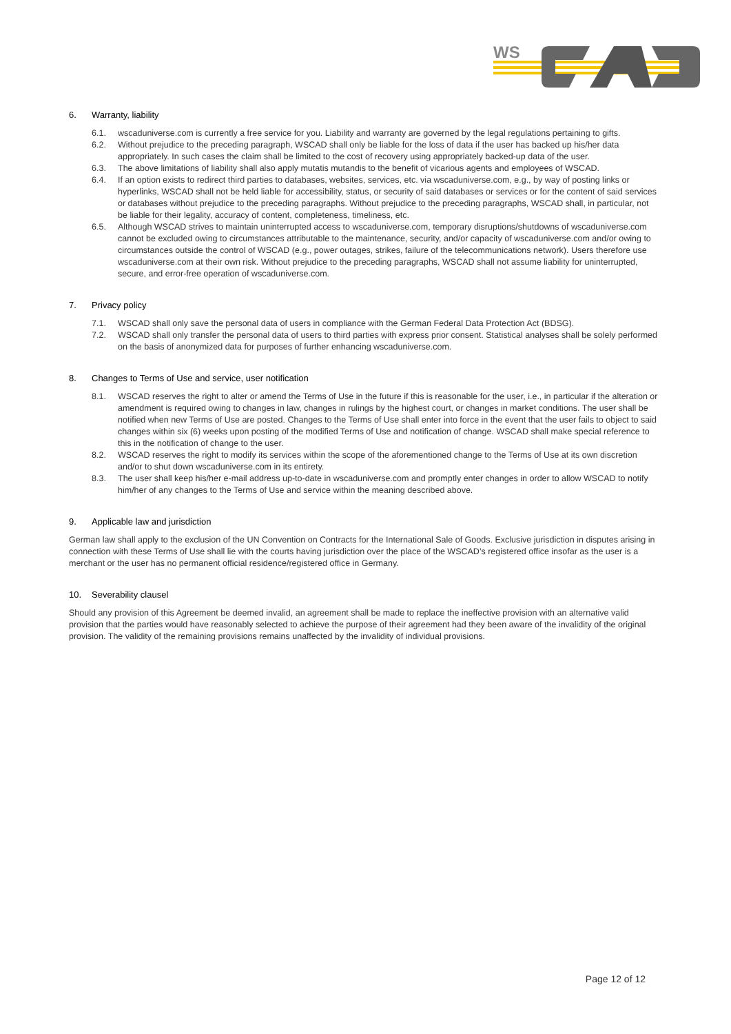WS
6. Warranty, liability
6.1. wscaduniverse.com is currently a free service for you. Liability and warranty are governed by the legal regulations pertaining to gifts.
6.2. Without prejudice to the preceding paragraph, WSCAD shall only be liable for the loss of data if the user has backed up his/her data appropriately. In such cases the claim shall be limited to the cost of recovery using appropriately backed-up data of the user.
6.3. The above limitations of liability shall also apply mutatis mutandis to the benefit of vicarious agents and employees of WSCAD.
6.4. If an option exists to redirect third parties to databases, websites, services, etc. via wscaduniverse.com, e.g., by way of posting links or hyperlinks, WSCAD shall not be held liable for accessibility, status, or security of said databases or services or for the content of said services or databases without prejudice to the preceding paragraphs. Without prejudice to the preceding paragraphs, WSCAD shall, in particular, not be liable for their legality, accuracy of content, completeness, timeliness, etc.
6.5. Although WSCAD strives to maintain uninterrupted access to wscaduniverse.com, temporary disruptions/shutdowns of wscaduniverse.com cannot be excluded owing to circumstances attributable to the maintenance, security, and/or capacity of wscaduniverse.com and/or owing to circumstances outside the control of WSCAD (e.g., power outages, strikes, failure of the telecommunications network). Users therefore use wscaduniverse.com at their own risk. Without prejudice to the preceding paragraphs, WSCAD shall not assume liability for uninterrupted, secure, and error-free operation of wscaduniverse.com.
7. Privacy policy
7.1. WSCAD shall only save the personal data of users in compliance with the German Federal Data Protection Act (BDSG).
7.2. WSCAD shall only transfer the personal data of users to third parties with express prior consent. Statistical analyses shall be solely performed on the basis of anonymized data for purposes of further enhancing wscaduniverse.com.
8. Changes to Terms of Use and service, user notification
8.1. WSCAD reserves the right to alter or amend the Terms of Use in the future if this is reasonable for the user, i.e., in particular if the alteration or amendment is required owing to changes in law, changes in rulings by the highest court, or changes in market conditions. The user shall be notified when new Terms of Use are posted. Changes to the Terms of Use shall enter into force in the event that the user fails to object to said changes within six (6) weeks upon posting of the modified Terms of Use and notification of change. WSCAD shall make special reference to this in the notification of change to the user.
8.2. WSCAD reserves the right to modify its services within the scope of the aforementioned change to the Terms of Use at its own discretion and/or to shut down wscaduniverse.com in its entirety.
8.3. The user shall keep his/her e-mail address up-to-date in wscaduniverse.com and promptly enter changes in order to allow WSCAD to notify him/her of any changes to the Terms of Use and service within the meaning described above.
9. Applicable law and jurisdiction
German law shall apply to the exclusion of the UN Convention on Contracts for the International Sale of Goods. Exclusive jurisdiction in disputes arising in connection with these Terms of Use shall lie with the courts having jurisdiction over the place of the WSCAD’s registered office insofar as the user is a merchant or the user has no permanent official residence/registered office in Germany.
10. Severability clausel
Should any provision of this Agreement be deemed invalid, an agreement shall be made to replace the ineffective provision with an alternative valid provision that the parties would have reasonably selected to achieve the purpose of their agreement had they been aware of the invalidity of the original provision. The validity of the remaining provisions remains unaffected by the invalidity of individual provisions.
Page 12 of 12